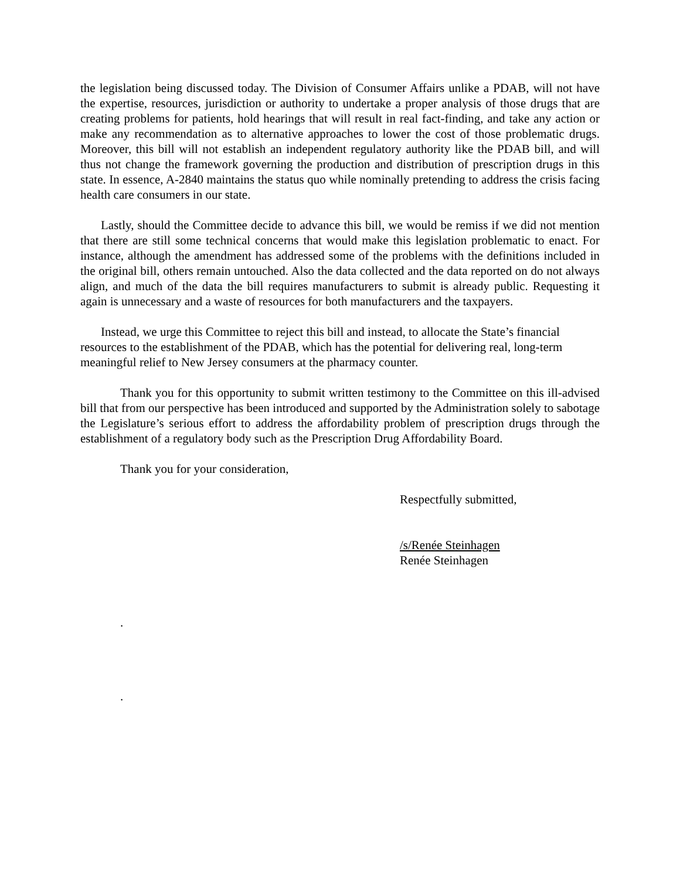the legislation being discussed today. The Division of Consumer Affairs unlike a PDAB, will not have the expertise, resources, jurisdiction or authority to undertake a proper analysis of those drugs that are creating problems for patients, hold hearings that will result in real fact-finding, and take any action or make any recommendation as to alternative approaches to lower the cost of those problematic drugs. Moreover, this bill will not establish an independent regulatory authority like the PDAB bill, and will thus not change the framework governing the production and distribution of prescription drugs in this state. In essence, A-2840 maintains the status quo while nominally pretending to address the crisis facing health care consumers in our state.
Lastly, should the Committee decide to advance this bill, we would be remiss if we did not mention that there are still some technical concerns that would make this legislation problematic to enact. For instance, although the amendment has addressed some of the problems with the definitions included in the original bill, others remain untouched. Also the data collected and the data reported on do not always align, and much of the data the bill requires manufacturers to submit is already public. Requesting it again is unnecessary and a waste of resources for both manufacturers and the taxpayers.
Instead, we urge this Committee to reject this bill and instead, to allocate the State’s financial resources to the establishment of the PDAB, which has the potential for delivering real, long-term meaningful relief to New Jersey consumers at the pharmacy counter.
Thank you for this opportunity to submit written testimony to the Committee on this ill-advised bill that from our perspective has been introduced and supported by the Administration solely to sabotage the Legislature’s serious effort to address the affordability problem of prescription drugs through the establishment of a regulatory body such as the Prescription Drug Affordability Board.
Thank you for your consideration,
Respectfully submitted,
/s/Renée Steinhagen
Renée Steinhagen
.
.